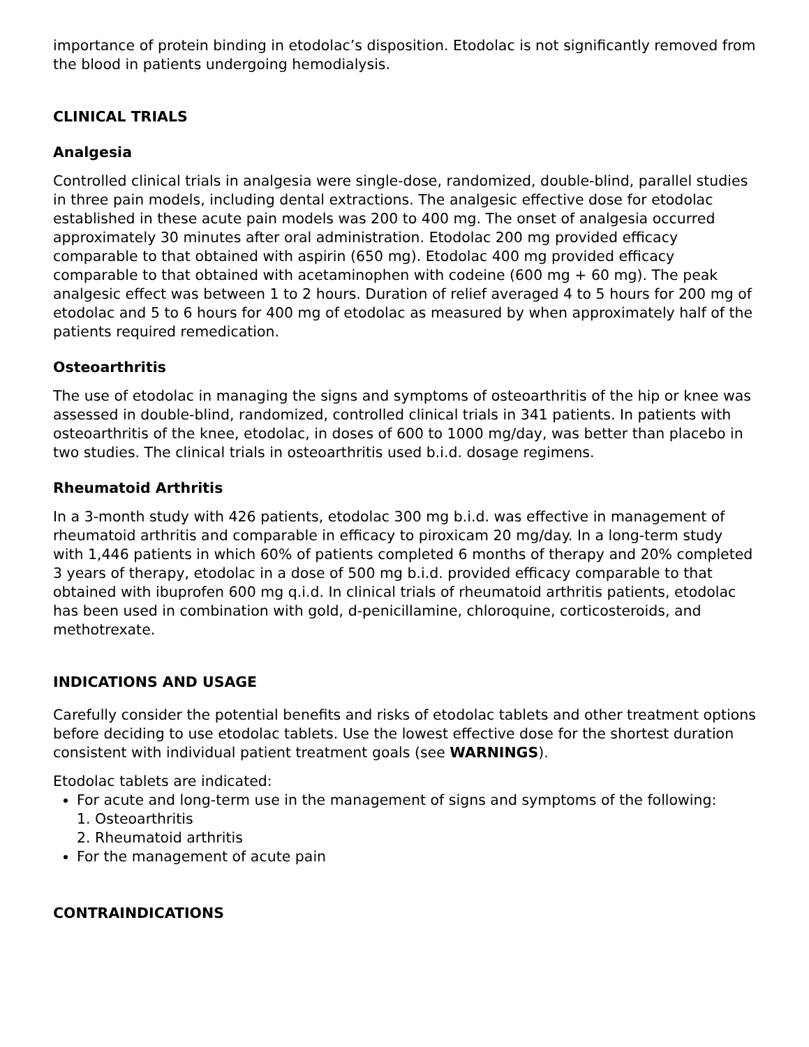importance of protein binding in etodolac’s disposition. Etodolac is not significantly removed from the blood in patients undergoing hemodialysis.
CLINICAL TRIALS
Analgesia
Controlled clinical trials in analgesia were single-dose, randomized, double-blind, parallel studies in three pain models, including dental extractions. The analgesic effective dose for etodolac established in these acute pain models was 200 to 400 mg. The onset of analgesia occurred approximately 30 minutes after oral administration. Etodolac 200 mg provided efficacy comparable to that obtained with aspirin (650 mg). Etodolac 400 mg provided efficacy comparable to that obtained with acetaminophen with codeine (600 mg + 60 mg). The peak analgesic effect was between 1 to 2 hours. Duration of relief averaged 4 to 5 hours for 200 mg of etodolac and 5 to 6 hours for 400 mg of etodolac as measured by when approximately half of the patients required remedication.
Osteoarthritis
The use of etodolac in managing the signs and symptoms of osteoarthritis of the hip or knee was assessed in double-blind, randomized, controlled clinical trials in 341 patients. In patients with osteoarthritis of the knee, etodolac, in doses of 600 to 1000 mg/day, was better than placebo in two studies. The clinical trials in osteoarthritis used b.i.d. dosage regimens.
Rheumatoid Arthritis
In a 3-month study with 426 patients, etodolac 300 mg b.i.d. was effective in management of rheumatoid arthritis and comparable in efficacy to piroxicam 20 mg/day. In a long-term study with 1,446 patients in which 60% of patients completed 6 months of therapy and 20% completed 3 years of therapy, etodolac in a dose of 500 mg b.i.d. provided efficacy comparable to that obtained with ibuprofen 600 mg q.i.d. In clinical trials of rheumatoid arthritis patients, etodolac has been used in combination with gold, d-penicillamine, chloroquine, corticosteroids, and methotrexate.
INDICATIONS AND USAGE
Carefully consider the potential benefits and risks of etodolac tablets and other treatment options before deciding to use etodolac tablets. Use the lowest effective dose for the shortest duration consistent with individual patient treatment goals (see WARNINGS).
Etodolac tablets are indicated:
For acute and long-term use in the management of signs and symptoms of the following:
1. Osteoarthritis
2. Rheumatoid arthritis
For the management of acute pain
CONTRAINDICATIONS